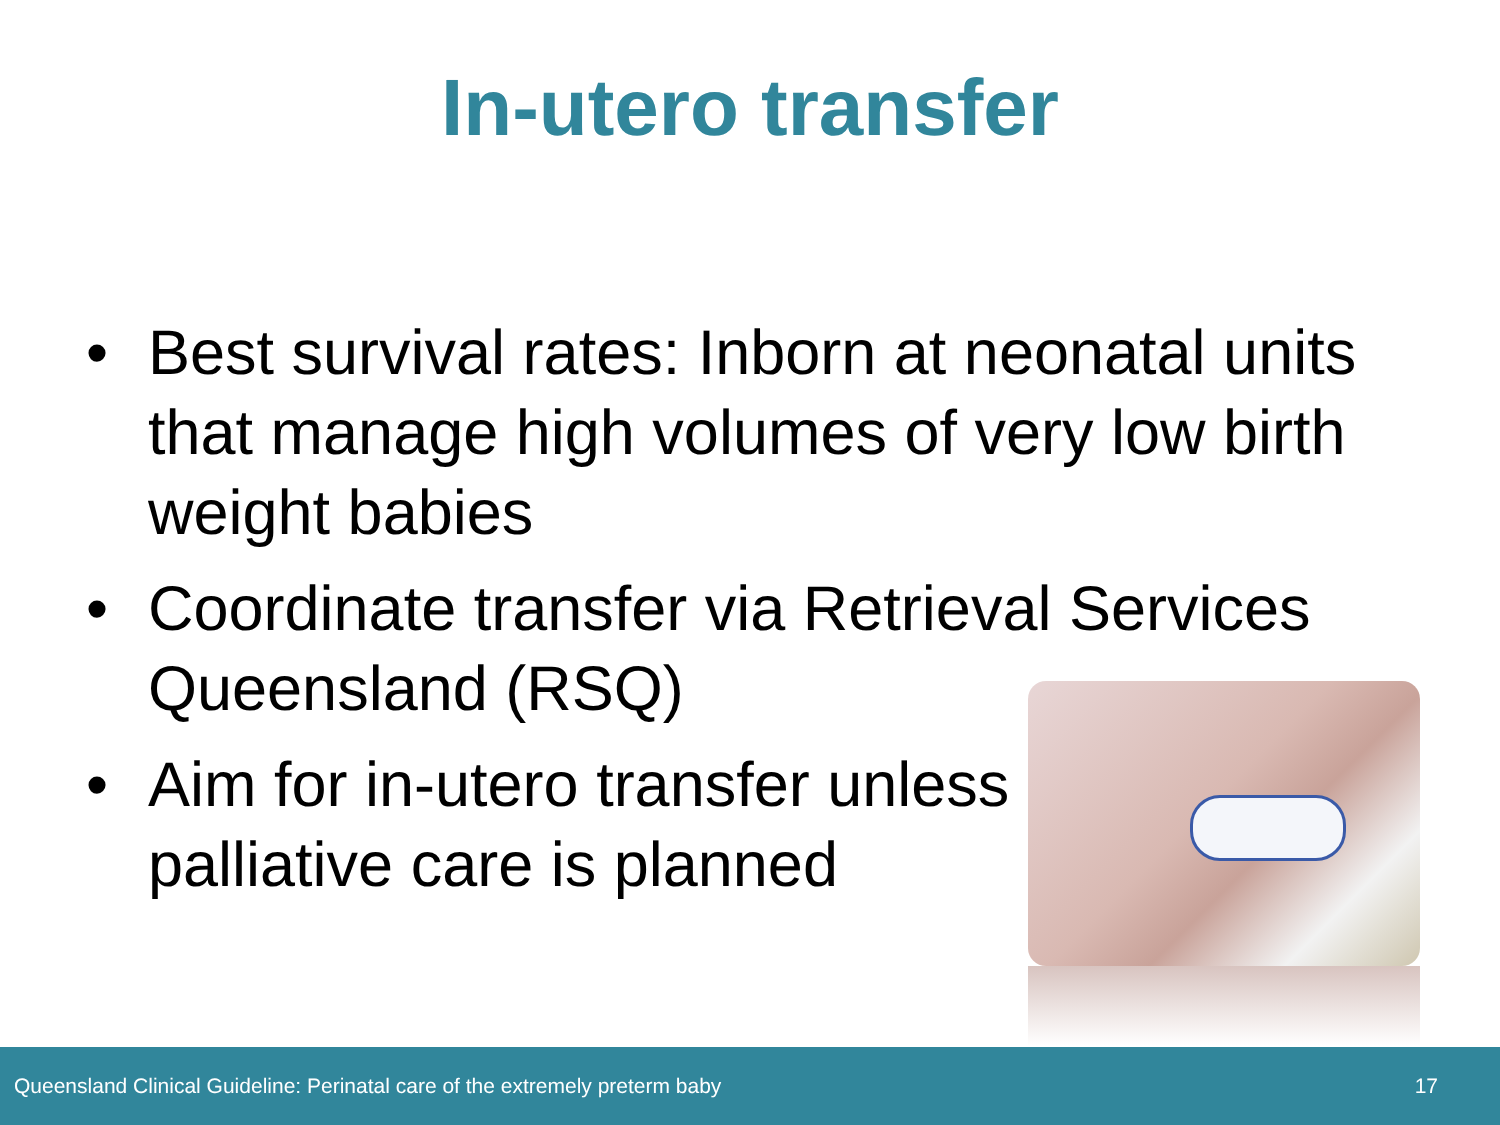In-utero transfer
• Best survival rates: Inborn at neonatal units that manage high volumes of very low birth weight babies
• Coordinate transfer via Retrieval Services Queensland (RSQ)
• Aim for in-utero transfer unless
palliative care is planned
Queensland Clinical Guideline: Perinatal care of the extremely preterm baby 17